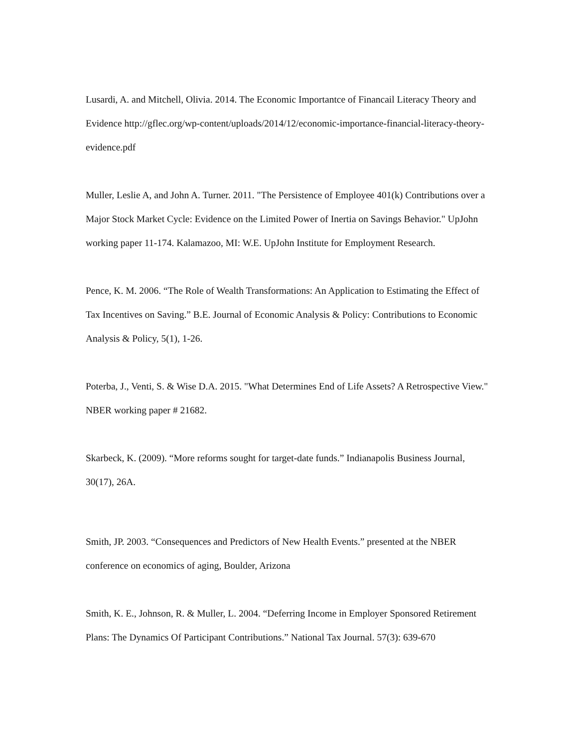Lusardi, A. and Mitchell, Olivia. 2014. The Economic Importantce of Financail Literacy Theory and Evidence http://gflec.org/wp-content/uploads/2014/12/economic-importance-financial-literacy-theory-evidence.pdf
Muller, Leslie A, and John A. Turner. 2011. "The Persistence of Employee 401(k) Contributions over a Major Stock Market Cycle: Evidence on the Limited Power of Inertia on Savings Behavior." UpJohn working paper 11-174. Kalamazoo, MI: W.E. UpJohn Institute for Employment Research.
Pence, K. M. 2006. “The Role of Wealth Transformations: An Application to Estimating the Effect of Tax Incentives on Saving.” B.E. Journal of Economic Analysis & Policy: Contributions to Economic Analysis & Policy, 5(1), 1-26.
Poterba, J., Venti, S. & Wise D.A. 2015. "What Determines End of Life Assets? A Retrospective View." NBER working paper # 21682.
Skarbeck, K. (2009). “More reforms sought for target-date funds.” Indianapolis Business Journal, 30(17), 26A.
Smith, JP. 2003. “Consequences and Predictors of New Health Events.” presented at the NBER conference on economics of aging, Boulder, Arizona
Smith, K. E., Johnson, R. & Muller, L. 2004. “Deferring Income in Employer Sponsored Retirement Plans: The Dynamics Of Participant Contributions.” National Tax Journal. 57(3): 639-670